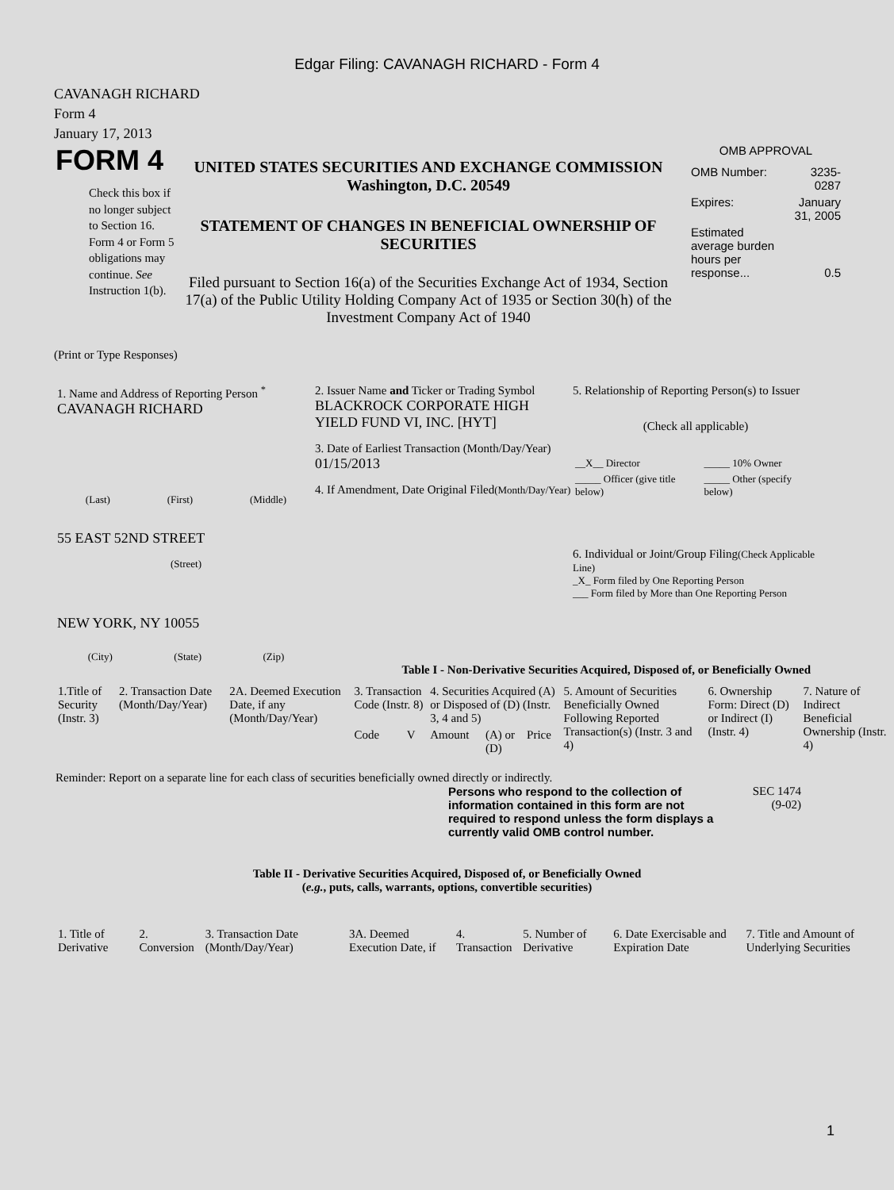Edgar Filing: CAVANAGH RICHARD - Form 4
CAVANAGH RICHARD
Form 4
January 17, 2013
FORM 4
Check this box if no longer subject to Section 16. Form 4 or Form 5 obligations may continue. See Instruction 1(b).
UNITED STATES SECURITIES AND EXCHANGE COMMISSION
Washington, D.C. 20549
STATEMENT OF CHANGES IN BENEFICIAL OWNERSHIP OF SECURITIES
Filed pursuant to Section 16(a) of the Securities Exchange Act of 1934, Section 17(a) of the Public Utility Holding Company Act of 1935 or Section 30(h) of the Investment Company Act of 1940
OMB APPROVAL
| OMB Number: | 3235-0287 |
| Expires: | January 31, 2005 |
| Estimated average burden hours per response... | 0.5 |
(Print or Type Responses)
1. Name and Address of Reporting Person <sup>*</sup>
CAVANAGH RICHARD
(Last) (First) (Middle)
55 EAST 52ND STREET
(Street)
NEW YORK, NY 10055
(City) (State) (Zip)
2. Issuer Name and Ticker or Trading Symbol
BLACKROCK CORPORATE HIGH YIELD FUND VI, INC. [HYT]
3. Date of Earliest Transaction (Month/Day/Year)
01/15/2013
4. If Amendment, Date Original Filed(Month/Day/Year)
5. Relationship of Reporting Person(s) to Issuer
(Check all applicable)
| __X__ Director | _____ 10% Owner |
| _____ Officer (give title below) | _____ Other (specify below) |
6. Individual or Joint/Group Filing(Check Applicable Line)
_X_ Form filed by One Reporting Person
___ Form filed by More than One Reporting Person
Table I - Non-Derivative Securities Acquired, Disposed of, or Beneficially Owned
| 1.Title of Security (Instr. 3) | 2. Transaction Date (Month/Day/Year) | 2A. Deemed Execution Date, if any (Month/Day/Year) | 3. Transaction Code (Instr. 8) | | 4. Securities Acquired (A) or Disposed of (D) (Instr. 3, 4 and 5) | | | 5. Amount of Securities Beneficially Owned Following Reported Transaction(s) (Instr. 3 and 4) | 6. Ownership Form: Direct (D) or Indirect (I) (Instr. 4) | 7. Nature of Indirect Beneficial Ownership (Instr. 4) |
| --- | --- | --- | --- | --- | --- | --- | --- | --- | --- | --- |
| | | | Code | V | Amount | (A) or (D) | Price | | | |
Reminder: Report on a separate line for each class of securities beneficially owned directly or indirectly.
Persons who respond to the collection of information contained in this form are not required to respond unless the form displays a currently valid OMB control number.
SEC 1474
(9-02)
Table II - Derivative Securities Acquired, Disposed of, or Beneficially Owned
(e.g., puts, calls, warrants, options, convertible securities)
| 1. Title of Derivative | 2. Conversion | 3. Transaction Date (Month/Day/Year) | 3A. Deemed Execution Date, if | 4. Transaction | 5. Number of Derivative | 6. Date Exercisable and Expiration Date | 7. Title and Amount of Underlying Securities |
| --- | --- | --- | --- | --- | --- | --- | --- |
1